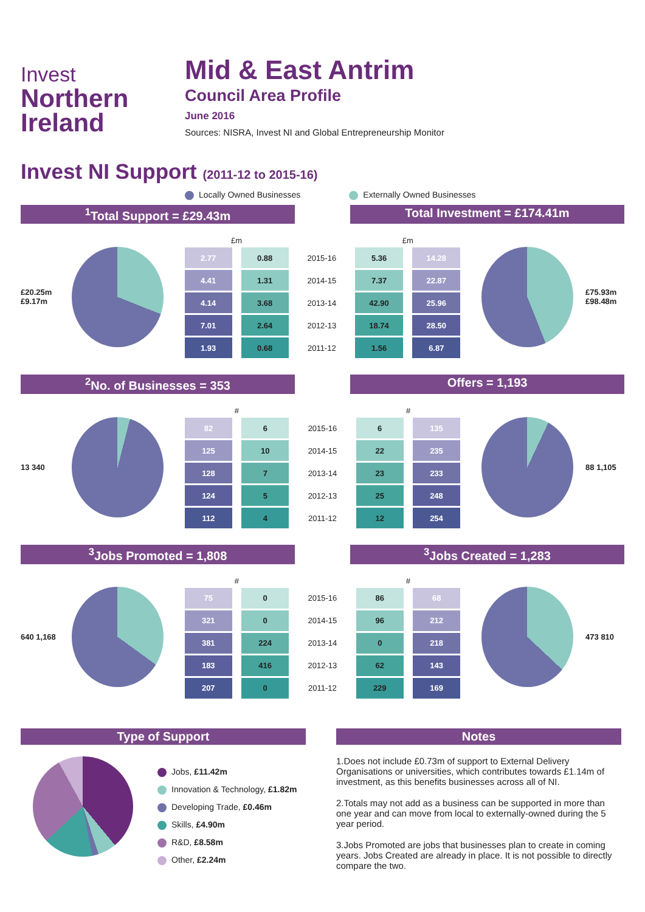Invest
Northern
Ireland
Mid & East Antrim
Council Area Profile
June 2016
Sources: NISRA, Invest NI and Global Entrepreneurship Monitor
Invest NI Support (2011-12 to 2015-16)
Locally Owned Businesses Externally Owned Businesses
<sup>1</sup> Total Support = £29.43m Total Investment = £174.41m
£20.25m £9.17m
| £m | | | £m | |
| --- | --- | --- | --- | --- |
| 2.77 | 0.88 | 2015-16 | 5.36 | 14.28 |
| 4.41 | 1.31 | 2014-15 | 7.37 | 22.87 |
| 4.14 | 3.68 | 2013-14 | 42.90 | 25.96 |
| 7.01 | 2.64 | 2012-13 | 18.74 | 28.50 |
| 1.93 | 0.68 | 2011-12 | 1.56 | 6.87 |
£75.93m £98.48m
<sup>2</sup> No. of Businesses = 353 Offers = 1,193
13 340
| # | | | # | |
| --- | --- | --- | --- | --- |
| 82 | 6 | 2015-16 | 6 | 135 |
| 125 | 10 | 2014-15 | 22 | 235 |
| 128 | 7 | 2013-14 | 23 | 233 |
| 124 | 5 | 2012-13 | 25 | 248 |
| 112 | 4 | 2011-12 | 12 | 254 |
88 1,105
<sup>3</sup> Jobs Promoted = 1,808 <sup>3</sup> Jobs Created = 1,283
640 1,168
| # | | | # | |
| --- | --- | --- | --- | --- |
| 75 | 0 | 2015-16 | 86 | 68 |
| 321 | 0 | 2014-15 | 96 | 212 |
| 381 | 224 | 2013-14 | 0 | 218 |
| 183 | 416 | 2012-13 | 62 | 143 |
| 207 | 0 | 2011-12 | 229 | 169 |
473 810
Type of Support
Jobs, £11.42m
Innovation & Technology, £1.82m
Developing Trade, £0.46m
Skills, £4.90m
R&D, £8.58m
Other, £2.24m
Notes
1.Does not include £0.73m of support to External Delivery Organisations or universities, which contributes towards £1.14m of investment, as this benefits businesses across all of NI.
2.Totals may not add as a business can be supported in more than one year and can move from local to externally-owned during the 5 year period.
3.Jobs Promoted are jobs that businesses plan to create in coming years. Jobs Created are already in place. It is not possible to directly compare the two.